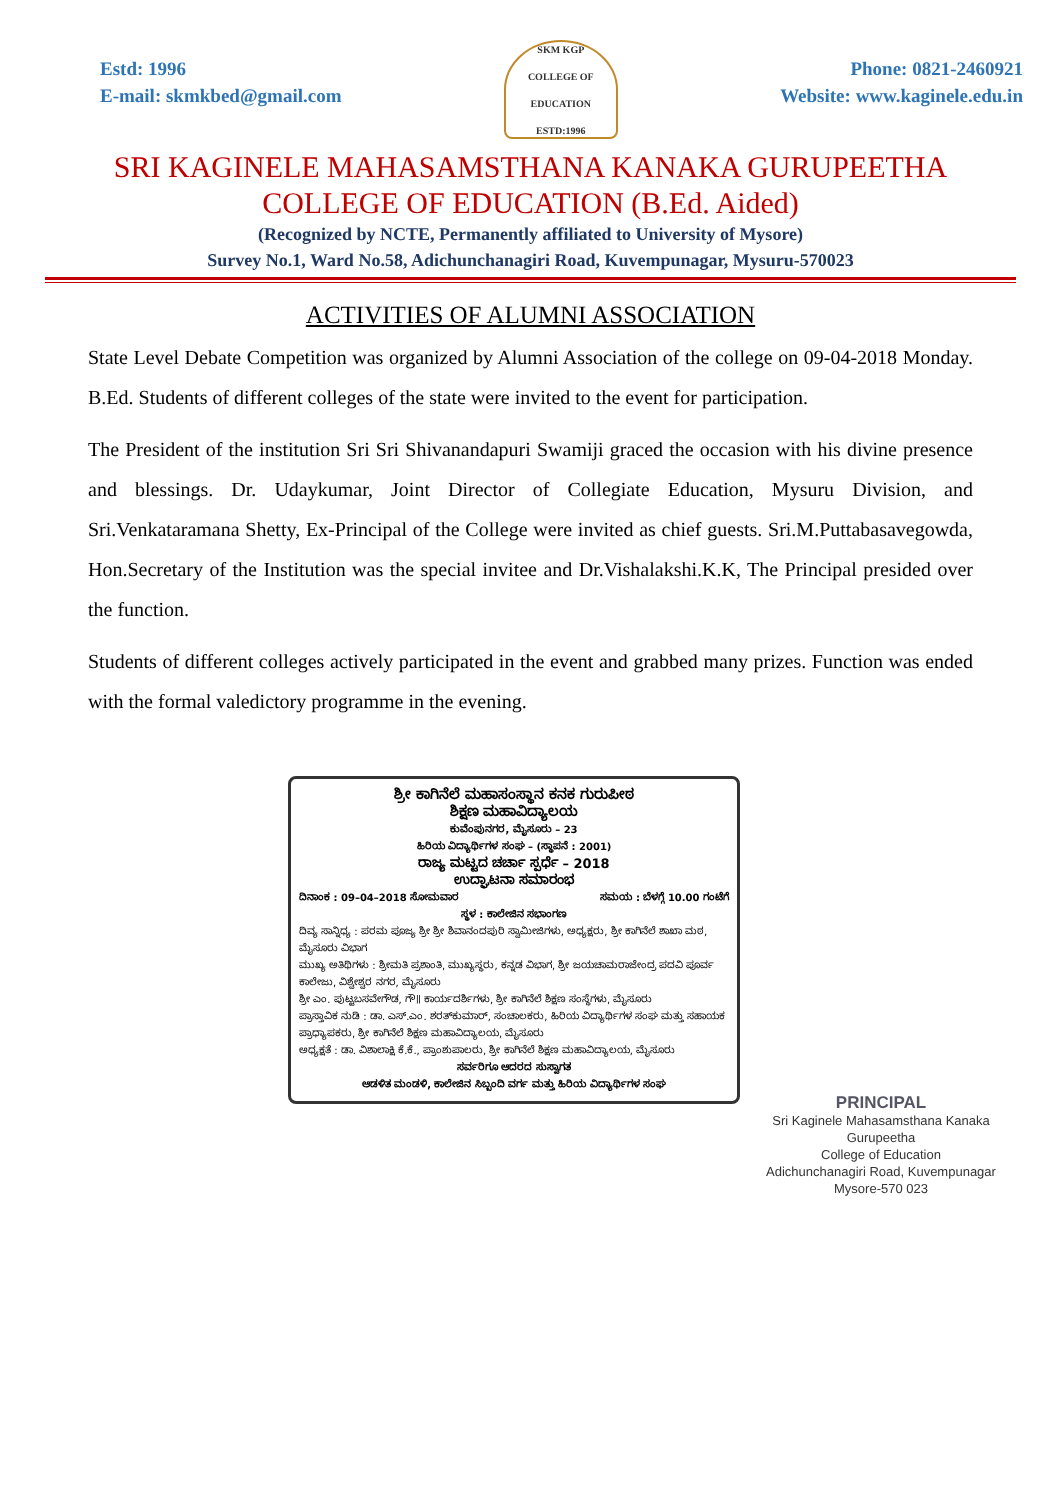Estd: 1996
E-mail: skmkbed@gmail.com
SKM KGP
COLLEGE OF EDUCATION
ESTD:1996
Phone: 0821-2460921
Website: www.kaginele.edu.in
SRI KAGINELE MAHASAMSTHANA KANAKA GURUPEETHA
COLLEGE OF EDUCATION (B.Ed. Aided)
(Recognized by NCTE, Permanently affiliated to University of Mysore)
Survey No.1, Ward No.58, Adichunchanagiri Road, Kuvempunagar, Mysuru-570023
ACTIVITIES OF ALUMNI ASSOCIATION
State Level Debate Competition was organized by Alumni Association of the college on 09-04-2018 Monday. B.Ed. Students of different colleges of the state were invited to the event for participation.
The President of the institution Sri Sri Shivanandapuri Swamiji graced the occasion with his divine presence and blessings. Dr. Udaykumar, Joint Director of Collegiate Education, Mysuru Division, and Sri.Venkataramana Shetty, Ex-Principal of the College were invited as chief guests. Sri.M.Puttabasavegowda, Hon.Secretary of the Institution was the special invitee and Dr.Vishalakshi.K.K, The Principal presided over the function.
Students of different colleges actively participated in the event and grabbed many prizes. Function was ended with the formal valedictory programme in the evening.
ಶ್ರೀ ಕಾಗಿನೆಲೆ ಮಹಾಸಂಸ್ಥಾನ ಕನಕ ಗುರುಪೀಠ
ಶಿಕ್ಷಣ ಮಹಾವಿದ್ಯಾಲಯ
ಕುವೆಂಪುನಗರ, ಮೈಸೂರು – 23
ಹಿರಿಯ ವಿದ್ಯಾರ್ಥಿಗಳ ಸಂಘ – (ಸ್ಥಾಪನೆ : 2001)
ರಾಜ್ಯ ಮಟ್ಟದ ಚರ್ಚಾ ಸ್ಪರ್ಧೆ – 2018
ಉದ್ಘಾಟನಾ ಸಮಾರಂಭ
ದಿನಾಂಕ : 09–04–2018 ಸೋಮವಾರ ಸಮಯ : ಬೆಳಗ್ಗೆ 10.00 ಗಂಟೆಗೆ
ಸ್ಥಳ : ಕಾಲೇಜಿನ ಸಭಾಂಗಣ
ದಿವ್ಯ ಸಾನ್ನಿಧ್ಯ : ಪರಮ ಪೂಜ್ಯ ಶ್ರೀ ಶ್ರೀ ಶಿವಾನಂದಪುರಿ ಸ್ವಾಮೀಜಿಗಳು, ಅಧ್ಯಕ್ಷರು, ಶ್ರೀ ಕಾಗಿನೆಲೆ ಶಾಖಾ ಮಠ, ಮೈಸೂರು ವಿಭಾಗ
ಮುಖ್ಯ ಅತಿಥಿಗಳು : ಶ್ರೀಮತಿ ಪ್ರಶಾಂತಿ, ಮುಖ್ಯಸ್ಥರು, ಕನ್ನಡ ವಿಭಾಗ, ಶ್ರೀ ಜಯಚಾಮರಾಜೇಂದ್ರ ಪದವಿ ಪೂರ್ವ ಕಾಲೇಜು, ವಿಶ್ವೇಶ್ವರ ನಗರ, ಮೈಸೂರು
ಶ್ರೀ ಎಂ. ಪುಟ್ಟಬಸವೇಗೌಡ, ಗೌ॥ ಕಾರ್ಯದರ್ಶಿಗಳು, ಶ್ರೀ ಕಾಗಿನೆಲೆ ಶಿಕ್ಷಣ ಸಂಸ್ಥೆಗಳು, ಮೈಸೂರು
ಪ್ರಾಸ್ತಾವಿಕ ನುಡಿ : ಡಾ. ಎಸ್.ಎಂ. ಶರತ್‌ಕುಮಾರ್, ಸಂಚಾಲಕರು, ಹಿರಿಯ ವಿದ್ಯಾರ್ಥಿಗಳ ಸಂಘ ಮತ್ತು ಸಹಾಯಕ ಪ್ರಾಧ್ಯಾಪಕರು, ಶ್ರೀ ಕಾಗಿನೆಲೆ ಶಿಕ್ಷಣ ಮಹಾವಿದ್ಯಾಲಯ, ಮೈಸೂರು
ಅಧ್ಯಕ್ಷತೆ : ಡಾ. ವಿಶಾಲಾಕ್ಷಿ ಕೆ.ಕೆ., ಪ್ರಾಂಶುಪಾಲರು, ಶ್ರೀ ಕಾಗಿನೆಲೆ ಶಿಕ್ಷಣ ಮಹಾವಿದ್ಯಾಲಯ, ಮೈಸೂರು
ಸರ್ವರಿಗೂ ಆದರದ ಸುಸ್ವಾಗತ
ಆಡಳಿತ ಮಂಡಳಿ, ಕಾಲೇಜಿನ ಸಿಬ್ಬಂದಿ ವರ್ಗ ಮತ್ತು ಹಿರಿಯ ವಿದ್ಯಾರ್ಥಿಗಳ ಸಂಘ
PRINCIPAL
Sri Kaginele Mahasamsthana Kanaka Gurupeetha
College of Education
Adichunchanagiri Road, Kuvempunagar
Mysore-570 023